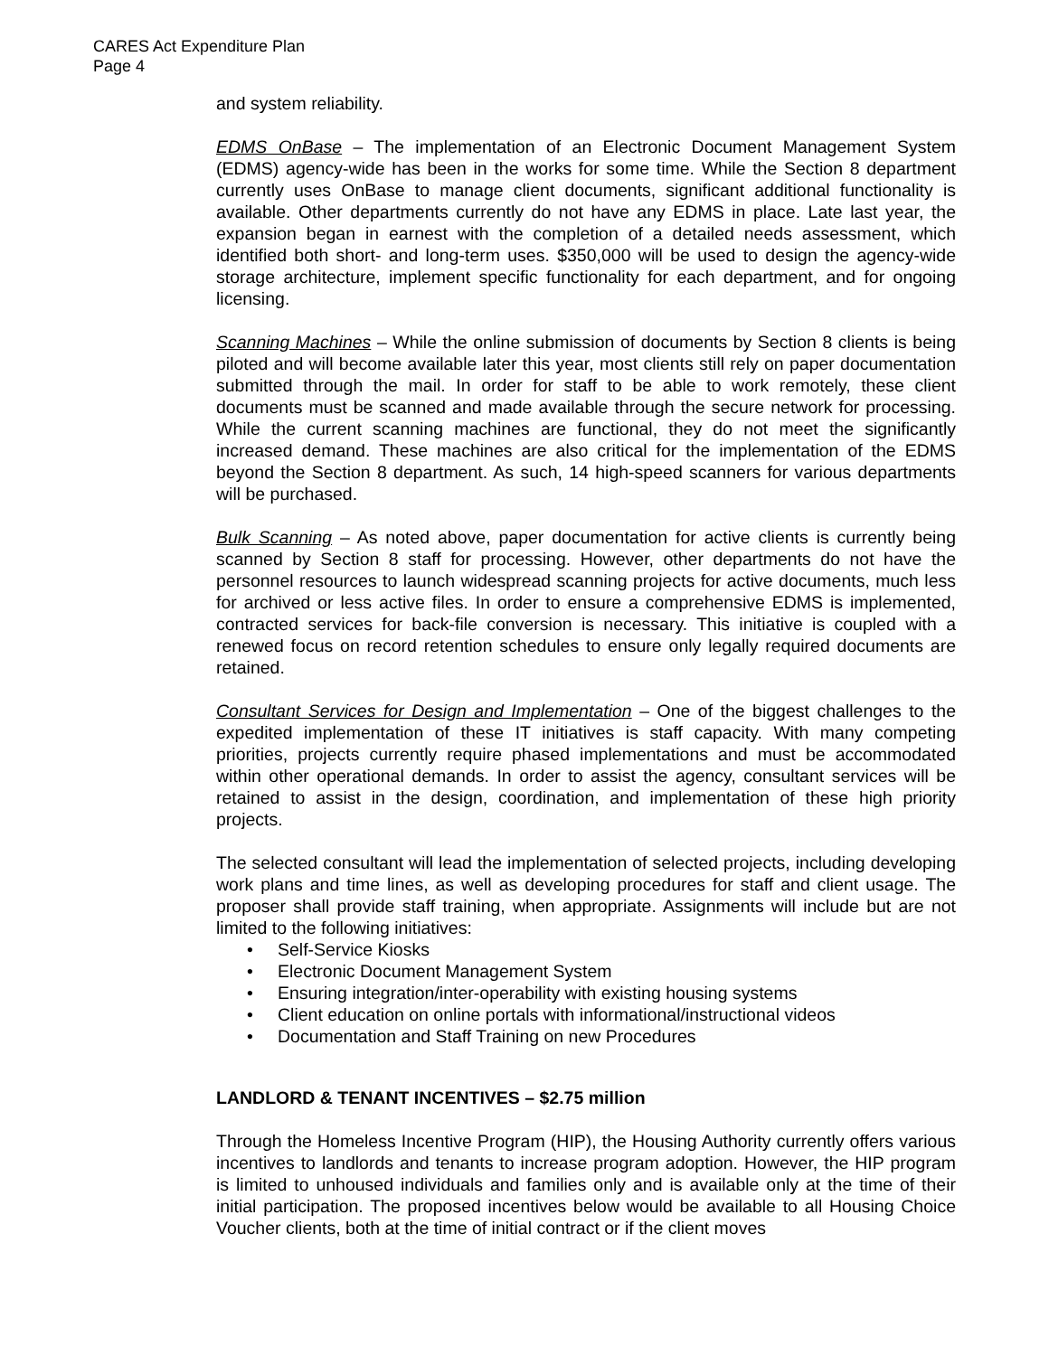CARES Act Expenditure Plan
Page 4
and system reliability.
EDMS OnBase – The implementation of an Electronic Document Management System (EDMS) agency-wide has been in the works for some time. While the Section 8 department currently uses OnBase to manage client documents, significant additional functionality is available. Other departments currently do not have any EDMS in place. Late last year, the expansion began in earnest with the completion of a detailed needs assessment, which identified both short- and long-term uses. $350,000 will be used to design the agency-wide storage architecture, implement specific functionality for each department, and for ongoing licensing.
Scanning Machines – While the online submission of documents by Section 8 clients is being piloted and will become available later this year, most clients still rely on paper documentation submitted through the mail. In order for staff to be able to work remotely, these client documents must be scanned and made available through the secure network for processing. While the current scanning machines are functional, they do not meet the significantly increased demand. These machines are also critical for the implementation of the EDMS beyond the Section 8 department. As such, 14 high-speed scanners for various departments will be purchased.
Bulk Scanning – As noted above, paper documentation for active clients is currently being scanned by Section 8 staff for processing. However, other departments do not have the personnel resources to launch widespread scanning projects for active documents, much less for archived or less active files. In order to ensure a comprehensive EDMS is implemented, contracted services for back-file conversion is necessary. This initiative is coupled with a renewed focus on record retention schedules to ensure only legally required documents are retained.
Consultant Services for Design and Implementation – One of the biggest challenges to the expedited implementation of these IT initiatives is staff capacity. With many competing priorities, projects currently require phased implementations and must be accommodated within other operational demands. In order to assist the agency, consultant services will be retained to assist in the design, coordination, and implementation of these high priority projects.
The selected consultant will lead the implementation of selected projects, including developing work plans and time lines, as well as developing procedures for staff and client usage. The proposer shall provide staff training, when appropriate. Assignments will include but are not limited to the following initiatives:
• Self-Service Kiosks
• Electronic Document Management System
• Ensuring integration/inter-operability with existing housing systems
• Client education on online portals with informational/instructional videos
• Documentation and Staff Training on new Procedures
LANDLORD & TENANT INCENTIVES – $2.75 million
Through the Homeless Incentive Program (HIP), the Housing Authority currently offers various incentives to landlords and tenants to increase program adoption. However, the HIP program is limited to unhoused individuals and families only and is available only at the time of their initial participation. The proposed incentives below would be available to all Housing Choice Voucher clients, both at the time of initial contract or if the client moves